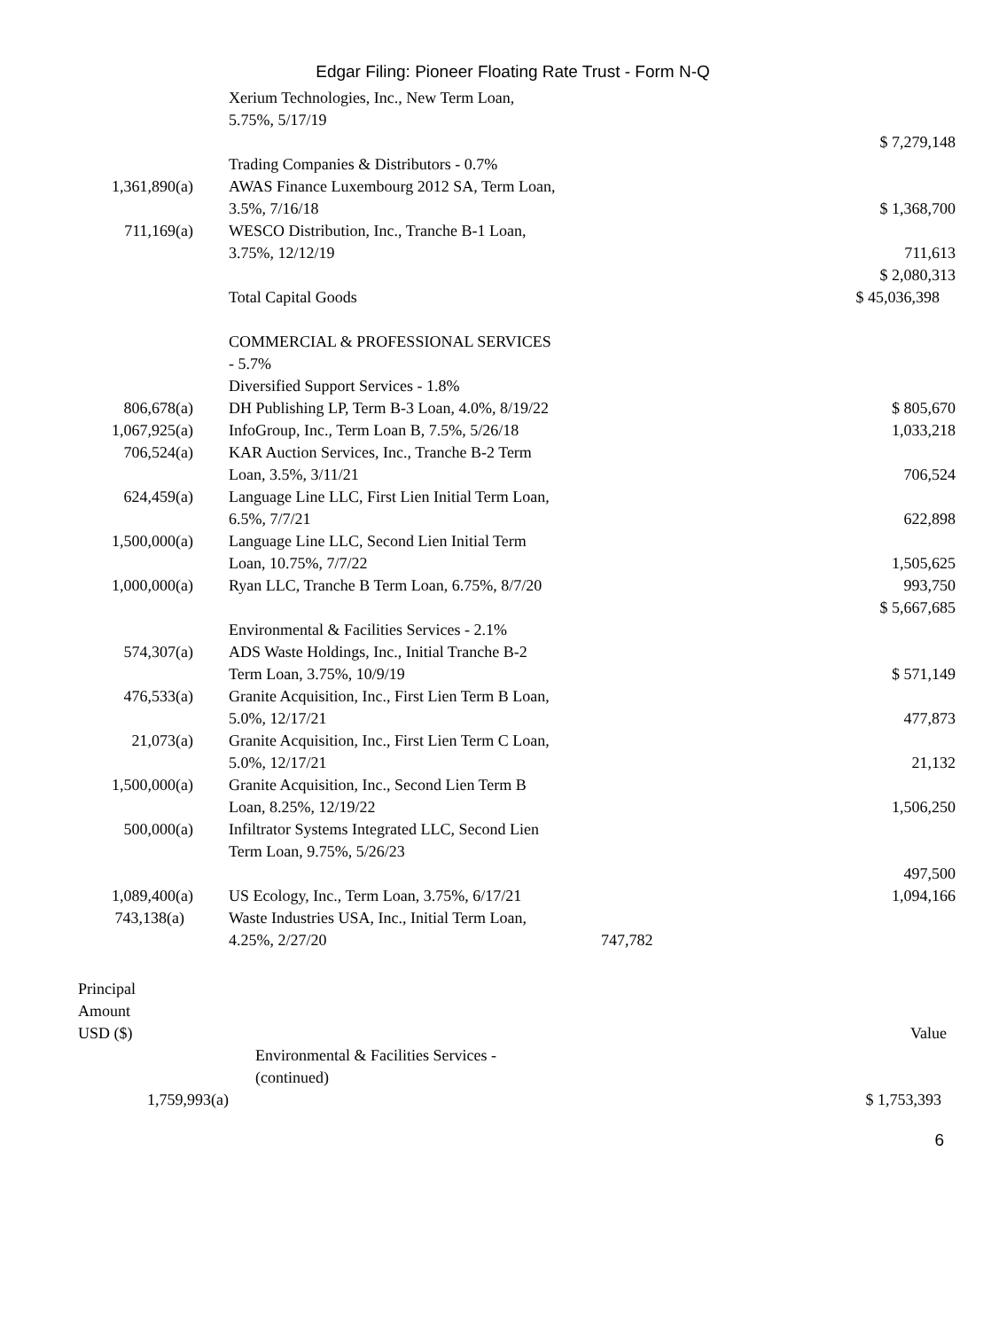Edgar Filing: Pioneer Floating Rate Trust - Form N-Q
| | Xerium Technologies, Inc., New Term Loan, 5.75%, 5/17/19 | |
| | | $ 7,279,148 |
| | Trading Companies & Distributors - 0.7% | |
| 1,361,890(a) | AWAS Finance Luxembourg 2012 SA, Term Loan, 3.5%, 7/16/18 | $ 1,368,700 |
| 711,169(a) | WESCO Distribution, Inc., Tranche B-1 Loan, 3.75%, 12/12/19 | 711,613 |
| | | $ 2,080,313 |
| | Total Capital Goods | $ 45,036,398 |
| | COMMERCIAL & PROFESSIONAL SERVICES - 5.7% | |
| | Diversified Support Services - 1.8% | |
| 806,678(a) | DH Publishing LP, Term B-3 Loan, 4.0%, 8/19/22 | $ 805,670 |
| 1,067,925(a) | InfoGroup, Inc., Term Loan B, 7.5%, 5/26/18 | 1,033,218 |
| 706,524(a) | KAR Auction Services, Inc., Tranche B-2 Term Loan, 3.5%, 3/11/21 | 706,524 |
| 624,459(a) | Language Line LLC, First Lien Initial Term Loan, 6.5%, 7/7/21 | 622,898 |
| 1,500,000(a) | Language Line LLC, Second Lien Initial Term Loan, 10.75%, 7/7/22 | 1,505,625 |
| 1,000,000(a) | Ryan LLC, Tranche B Term Loan, 6.75%, 8/7/20 | 993,750 |
| | | $ 5,667,685 |
| | Environmental & Facilities Services - 2.1% | |
| 574,307(a) | ADS Waste Holdings, Inc., Initial Tranche B-2 Term Loan, 3.75%, 10/9/19 | $ 571,149 |
| 476,533(a) | Granite Acquisition, Inc., First Lien Term B Loan, 5.0%, 12/17/21 | 477,873 |
| 21,073(a) | Granite Acquisition, Inc., First Lien Term C Loan, 5.0%, 12/17/21 | 21,132 |
| 1,500,000(a) | Granite Acquisition, Inc., Second Lien Term B Loan, 8.25%, 12/19/22 | 1,506,250 |
| 500,000(a) | Infiltrator Systems Integrated LLC, Second Lien Term Loan, 9.75%, 5/26/23 | |
| | | 497,500 |
| 1,089,400(a) | US Ecology, Inc., Term Loan, 3.75%, 6/17/21 | 1,094,166 |
| 743,138(a) | Waste Industries USA, Inc., Initial Term Loan, 4.25%, 2/27/20 | 747,782 |
| Principal Amount USD ($) | | Value |
| | Environmental & Facilities Services - (continued) | |
| 1,759,993(a) | | $ 1,753,393 |
6